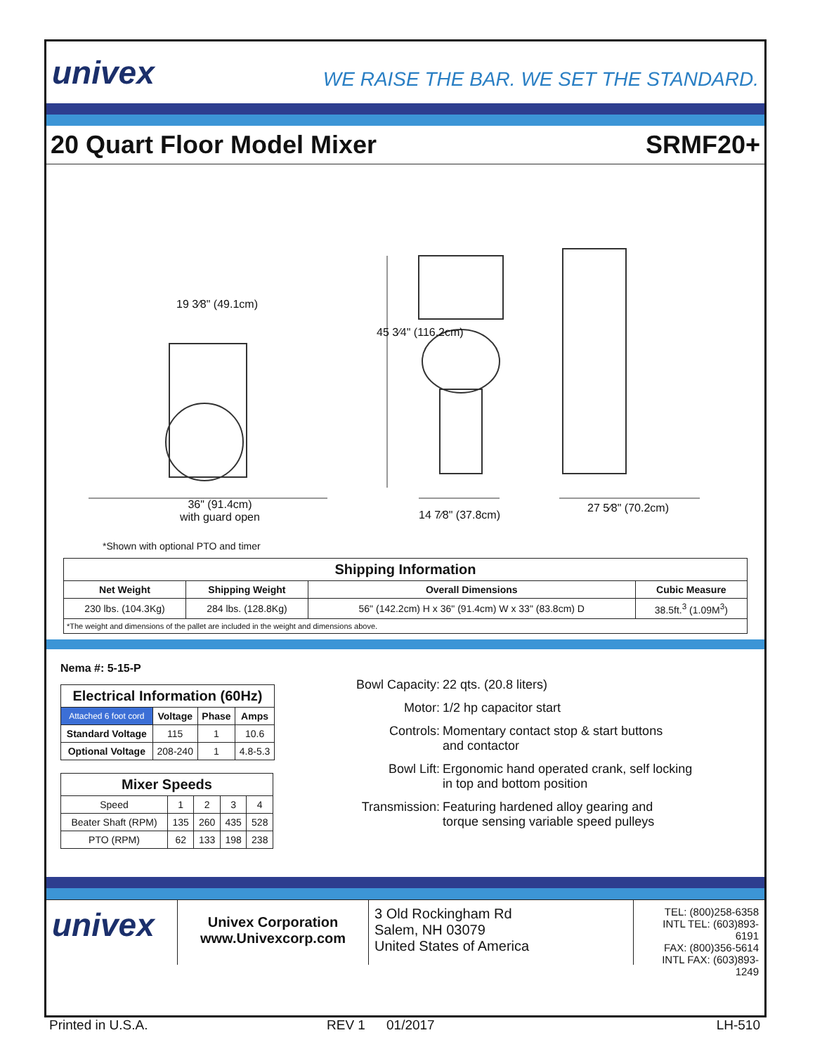univex
WE RAISE THE BAR. WE SET THE STANDARD.
20 Quart Floor Model Mixer SRMF20+
19 3⁄8" (49.1cm)
45 3⁄4" (116.2cm)
36" (91.4cm)
with guard open
14 7⁄8" (37.8cm)
27 5⁄8" (70.2cm)
*Shown with optional PTO and timer
| Shipping Information | | | |
| --- | --- | --- | --- |
| Net Weight | Shipping Weight | Overall Dimensions | Cubic Measure |
| 230 lbs. (104.3Kg) | 284 lbs. (128.8Kg) | 56" (142.2cm) H x 36" (91.4cm) W x 33" (83.8cm) D | 38.5ft.<sup>3</sup> (1.09M<sup>3</sup>) |
| *The weight and dimensions of the pallet are included in the weight and dimensions above. | | | |
Nema #: 5-15-P
| Electrical Information (60Hz) | | | |
| --- | --- | --- | --- |
| Attached 6 foot cord | Voltage | Phase | Amps |
| Standard Voltage | 115 | 1 | 10.6 |
| Optional Voltage | 208-240 | 1 | 4.8-5.3 |
| Mixer Speeds | | | | |
| --- | --- | --- | --- | --- |
| Speed | 1 | 2 | 3 | 4 |
| Beater Shaft (RPM) | 135 | 260 | 435 | 528 |
| PTO (RPM) | 62 | 133 | 198 | 238 |
Bowl Capacity: 22 qts. (20.8 liters)
Motor: 1/2 hp capacitor start
Controls: Momentary contact stop & start buttons
and contactor
Bowl Lift: Ergonomic hand operated crank, self locking
in top and bottom position
Transmission: Featuring hardened alloy gearing and
torque sensing variable speed pulleys
univex
Univex Corporation
www.Univexcorp.com
3 Old Rockingham Rd
Salem, NH 03079
United States of America
TEL: (800)258-6358
INTL TEL: (603)893-6191
FAX: (800)356-5614
INTL FAX: (603)893-1249
Printed in U.S.A. REV 1 01/2017 LH-510